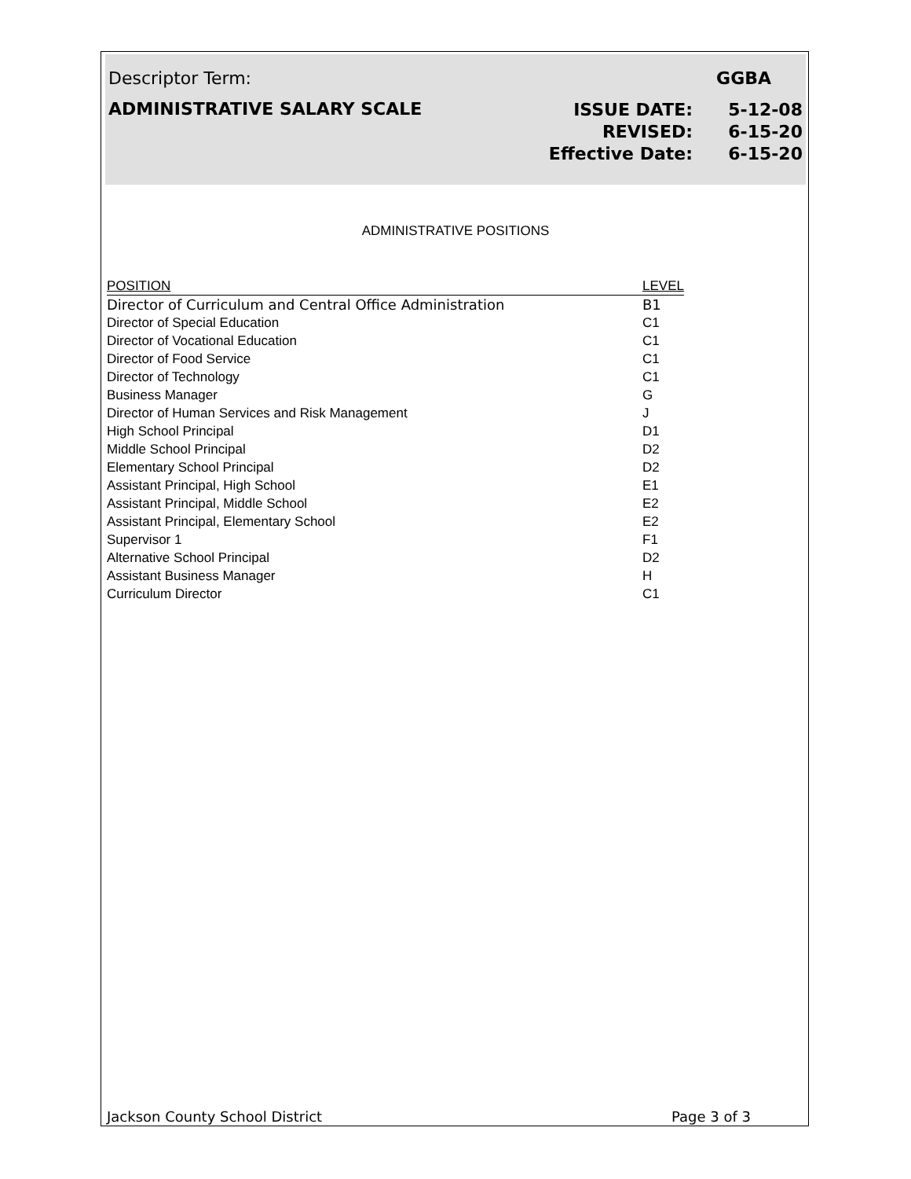Descriptor Term: GGBA
ADMINISTRATIVE SALARY SCALE
ISSUE DATE: 5-12-08 REVISED: 6-15-20 Effective Date: 6-15-20
ADMINISTRATIVE POSITIONS
| POSITION | LEVEL |
| --- | --- |
| Director of Curriculum and Central Office Administration | B1 |
| Director of Special Education | C1 |
| Director of Vocational Education | C1 |
| Director of Food Service | C1 |
| Director of Technology | C1 |
| Business Manager | G |
| Director of Human Services and Risk Management | J |
| High School Principal | D1 |
| Middle School Principal | D2 |
| Elementary School Principal | D2 |
| Assistant Principal, High School | E1 |
| Assistant Principal, Middle School | E2 |
| Assistant Principal, Elementary School | E2 |
| Supervisor 1 | F1 |
| Alternative School Principal | D2 |
| Assistant Business Manager | H |
| Curriculum Director | C1 |
Jackson County School District Page 3 of 3